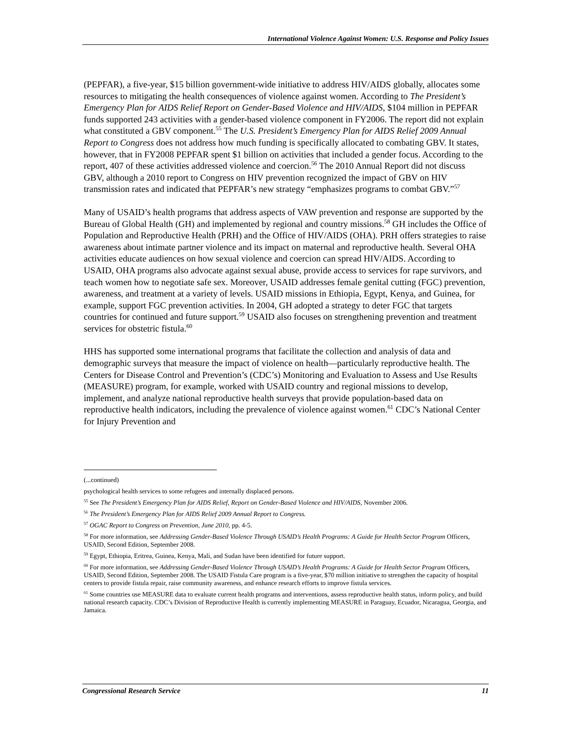International Violence Against Women: U.S. Response and Policy Issues
(PEPFAR), a five-year, $15 billion government-wide initiative to address HIV/AIDS globally, allocates some resources to mitigating the health consequences of violence against women. According to The President’s Emergency Plan for AIDS Relief Report on Gender-Based Violence and HIV/AIDS, $104 million in PEPFAR funds supported 243 activities with a gender-based violence component in FY2006. The report did not explain what constituted a GBV component.<sup>55</sup> The U.S. President’s Emergency Plan for AIDS Relief 2009 Annual Report to Congress does not address how much funding is specifically allocated to combating GBV. It states, however, that in FY2008 PEPFAR spent $1 billion on activities that included a gender focus. According to the report, 407 of these activities addressed violence and coercion.<sup>56</sup> The 2010 Annual Report did not discuss GBV, although a 2010 report to Congress on HIV prevention recognized the impact of GBV on HIV transmission rates and indicated that PEPFAR’s new strategy “emphasizes programs to combat GBV.”<sup>57</sup>
Many of USAID’s health programs that address aspects of VAW prevention and response are supported by the Bureau of Global Health (GH) and implemented by regional and country missions.<sup>58</sup> GH includes the Office of Population and Reproductive Health (PRH) and the Office of HIV/AIDS (OHA). PRH offers strategies to raise awareness about intimate partner violence and its impact on maternal and reproductive health. Several OHA activities educate audiences on how sexual violence and coercion can spread HIV/AIDS. According to USAID, OHA programs also advocate against sexual abuse, provide access to services for rape survivors, and teach women how to negotiate safe sex. Moreover, USAID addresses female genital cutting (FGC) prevention, awareness, and treatment at a variety of levels. USAID missions in Ethiopia, Egypt, Kenya, and Guinea, for example, support FGC prevention activities. In 2004, GH adopted a strategy to deter FGC that targets countries for continued and future support.<sup>59</sup> USAID also focuses on strengthening prevention and treatment services for obstetric fistula.<sup>60</sup>
HHS has supported some international programs that facilitate the collection and analysis of data and demographic surveys that measure the impact of violence on health—particularly reproductive health. The Centers for Disease Control and Prevention’s (CDC’s) Monitoring and Evaluation to Assess and Use Results (MEASURE) program, for example, worked with USAID country and regional missions to develop, implement, and analyze national reproductive health surveys that provide population-based data on reproductive health indicators, including the prevalence of violence against women.<sup>61</sup> CDC’s National Center for Injury Prevention and
(...continued)
psychological health services to some refugees and internally displaced persons.
<sup>55</sup> See The President’s Emergency Plan for AIDS Relief, Report on Gender-Based Violence and HIV/AIDS, November 2006.
<sup>56</sup> The President’s Emergency Plan for AIDS Relief 2009 Annual Report to Congress.
<sup>57</sup> OGAC Report to Congress on Prevention, June 2010, pp. 4-5.
<sup>58</sup> For more information, see Addressing Gender-Based Violence Through USAID’s Health Programs: A Guide for Health Sector Program Officers, USAID, Second Edition, September 2008.
<sup>59</sup> Egypt, Ethiopia, Eritrea, Guinea, Kenya, Mali, and Sudan have been identified for future support.
<sup>60</sup> For more information, see Addressing Gender-Based Violence Through USAID’s Health Programs: A Guide for Health Sector Program Officers, USAID, Second Edition, September 2008. The USAID Fistula Care program is a five-year, $70 million initiative to strengthen the capacity of hospital centers to provide fistula repair, raise community awareness, and enhance research efforts to improve fistula services.
<sup>61</sup> Some countries use MEASURE data to evaluate current health programs and interventions, assess reproductive health status, inform policy, and build national research capacity. CDC’s Division of Reproductive Health is currently implementing MEASURE in Paraguay, Ecuador, Nicaragua, Georgia, and Jamaica.
Congressional Research Service 11